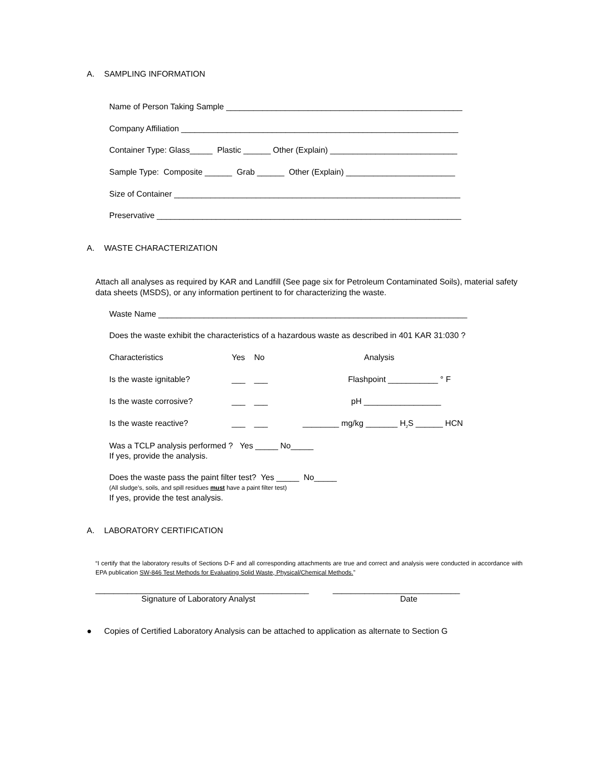A. SAMPLING INFORMATION
Name of Person Taking Sample ____________________________________________________
Company Affiliation _____________________________________________________________
Container Type: Glass_____ Plastic ______ Other (Explain) ____________________________
Sample Type: Composite ______ Grab ______ Other (Explain) ________________________
Size of Container _______________________________________________________________
Preservative ___________________________________________________________________
A. WASTE CHARACTERIZATION
Attach all analyses as required by KAR and Landfill (See page six for Petroleum Contaminated Soils), material safety data sheets (MSDS), or any information pertinent to for characterizing the waste.
Waste Name ____________________________________________________________________
Does the waste exhibit the characteristics of a hazardous waste as described in 401 KAR 31:030 ?
| Characteristics | Yes | No | Analysis |
| Is the waste ignitable? | ___ | ___ | Flashpoint ___________ ° F |
| Is the waste corrosive? | ___ | ___ | pH _________________ |
| Is the waste reactive? | ___ | ___ | ________ mg/kg _______ H<sub>2</sub>S ______ HCN |
Was a TCLP analysis performed ? Yes _____ No_____
If yes, provide the analysis.
Does the waste pass the paint filter test? Yes _____ No_____
(All sludge’s, soils, and spill residues must have a paint filter test)
If yes, provide the test analysis.
A. LABORATORY CERTIFICATION
“I certify that the laboratory results of Sections D-F and all corresponding attachments are true and correct and analysis were conducted in accordance with EPA publication SW-846 Test Methods for Evaluating Solid Waste, Physical/Chemical Methods.”
_______________________________________________
Signature of Laboratory Analyst
____________________________
Date
● Copies of Certified Laboratory Analysis can be attached to application as alternate to Section G